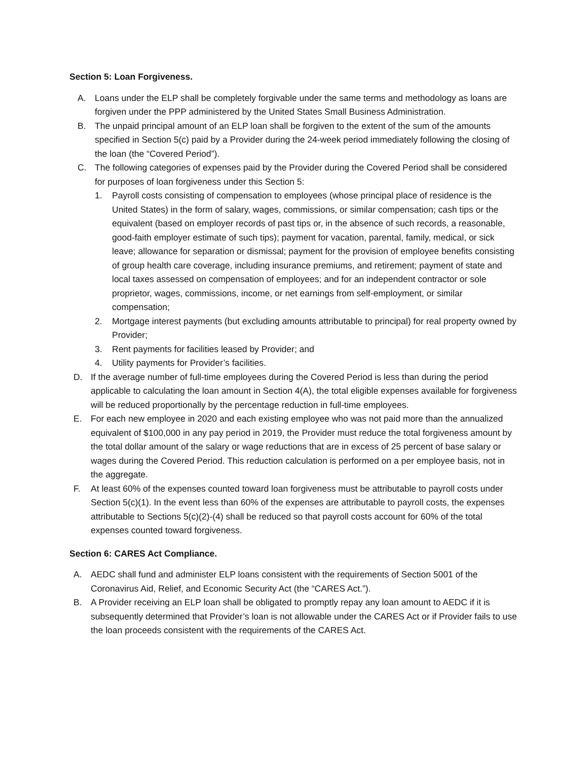Section 5: Loan Forgiveness.
A. Loans under the ELP shall be completely forgivable under the same terms and methodology as loans are forgiven under the PPP administered by the United States Small Business Administration.
B. The unpaid principal amount of an ELP loan shall be forgiven to the extent of the sum of the amounts specified in Section 5(c) paid by a Provider during the 24-week period immediately following the closing of the loan (the “Covered Period”).
C. The following categories of expenses paid by the Provider during the Covered Period shall be considered for purposes of loan forgiveness under this Section 5:
1. Payroll costs consisting of compensation to employees (whose principal place of residence is the United States) in the form of salary, wages, commissions, or similar compensation; cash tips or the equivalent (based on employer records of past tips or, in the absence of such records, a reasonable, good-faith employer estimate of such tips); payment for vacation, parental, family, medical, or sick leave; allowance for separation or dismissal; payment for the provision of employee benefits consisting of group health care coverage, including insurance premiums, and retirement; payment of state and local taxes assessed on compensation of employees; and for an independent contractor or sole proprietor, wages, commissions, income, or net earnings from self-employment, or similar compensation;
2. Mortgage interest payments (but excluding amounts attributable to principal) for real property owned by Provider;
3. Rent payments for facilities leased by Provider; and
4. Utility payments for Provider’s facilities.
D. If the average number of full-time employees during the Covered Period is less than during the period applicable to calculating the loan amount in Section 4(A), the total eligible expenses available for forgiveness will be reduced proportionally by the percentage reduction in full-time employees.
E. For each new employee in 2020 and each existing employee who was not paid more than the annualized equivalent of $100,000 in any pay period in 2019, the Provider must reduce the total forgiveness amount by the total dollar amount of the salary or wage reductions that are in excess of 25 percent of base salary or wages during the Covered Period. This reduction calculation is performed on a per employee basis, not in the aggregate.
F. At least 60% of the expenses counted toward loan forgiveness must be attributable to payroll costs under Section 5(c)(1). In the event less than 60% of the expenses are attributable to payroll costs, the expenses attributable to Sections 5(c)(2)-(4) shall be reduced so that payroll costs account for 60% of the total expenses counted toward forgiveness.
Section 6: CARES Act Compliance.
A. AEDC shall fund and administer ELP loans consistent with the requirements of Section 5001 of the Coronavirus Aid, Relief, and Economic Security Act (the “CARES Act.”).
B. A Provider receiving an ELP loan shall be obligated to promptly repay any loan amount to AEDC if it is subsequently determined that Provider’s loan is not allowable under the CARES Act or if Provider fails to use the loan proceeds consistent with the requirements of the CARES Act.